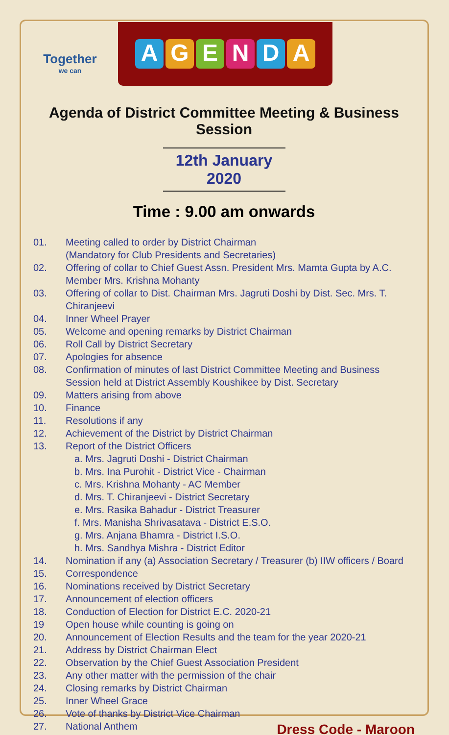Together
we can
AGENDA
Agenda of District Committee Meeting & Business Session
12th January 2020
Time : 9.00 am onwards
01. Meeting called to order by District Chairman
(Mandatory for Club Presidents and Secretaries)
02. Offering of collar to Chief Guest Assn. President Mrs. Mamta Gupta by A.C. Member Mrs. Krishna Mohanty
03. Offering of collar to Dist. Chairman Mrs. Jagruti Doshi by Dist. Sec. Mrs. T. Chiranjeevi
04. Inner Wheel Prayer
05. Welcome and opening remarks by District Chairman
06. Roll Call by District Secretary
07. Apologies for absence
08. Confirmation of minutes of last District Committee Meeting and Business Session held at District Assembly Koushikee by Dist. Secretary
09. Matters arising from above
10. Finance
11. Resolutions if any
12. Achievement of the District by District Chairman
13. Report of the District Officers
a. Mrs. Jagruti Doshi - District Chairman
b. Mrs. Ina Purohit - District Vice - Chairman
c. Mrs. Krishna Mohanty - AC Member
d. Mrs. T. Chiranjeevi - District Secretary
e. Mrs. Rasika Bahadur - District Treasurer
f. Mrs. Manisha Shrivasatava - District E.S.O.
g. Mrs. Anjana Bhamra - District I.S.O.
h. Mrs. Sandhya Mishra - District Editor
14. Nomination if any (a) Association Secretary / Treasurer (b) IIW officers / Board
15. Correspondence
16. Nominations received by District Secretary
17. Announcement of election officers
18. Conduction of Election for District E.C. 2020-21
19 Open house while counting is going on
20. Announcement of Election Results and the team for the year 2020-21
21. Address by District Chairman Elect
22. Observation by the Chief Guest Association President
23. Any other matter with the permission of the chair
24. Closing remarks by District Chairman
25. Inner Wheel Grace
26. Vote of thanks by District Vice Chairman
27. National Anthem
Dress Code - Maroon